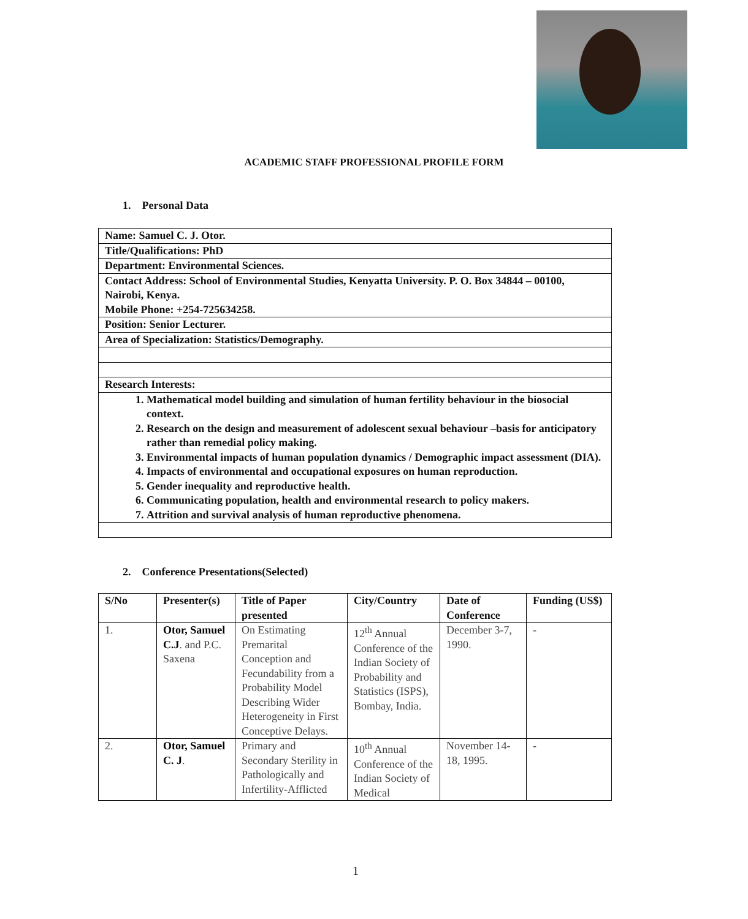ACADEMIC STAFF PROFESSIONAL PROFILE FORM
1. Personal Data
| Name: Samuel C. J. Otor. |
| Title/Qualifications: PhD |
| Department: Environmental Sciences. |
| Contact Address: School of Environmental Studies, Kenyatta University. P. O. Box 34844 – 00100, Nairobi, Kenya. Mobile Phone: +254-725634258. |
| Position: Senior Lecturer. |
| Area of Specialization: Statistics/Demography. |
| Research Interests: |
| 1. Mathematical model building and simulation of human fertility behaviour in the biosocial context. 2. Research on the design and measurement of adolescent sexual behaviour –basis for anticipatory rather than remedial policy making. 3. Environmental impacts of human population dynamics / Demographic impact assessment (DIA). 4. Impacts of environmental and occupational exposures on human reproduction. 5. Gender inequality and reproductive health. 6. Communicating population, health and environmental research to policy makers. 7. Attrition and survival analysis of human reproductive phenomena. |
2. Conference Presentations(Selected)
| S/No | Presenter(s) | Title of Paper presented | City/Country | Date of Conference | Funding (US$) |
| --- | --- | --- | --- | --- | --- |
| 1. | Otor, Samuel C.J . and P.C. Saxena | On Estimating Premarital Conception and Fecundability from a Probability Model Describing Wider Heterogeneity in First Conceptive Delays. | 12<sup>th</sup> Annual Conference of the Indian Society of Probability and Statistics (ISPS), Bombay, India. | December 3-7, 1990. | - |
| 2. | Otor, Samuel C. J . | Primary and Secondary Sterility in Pathologically and Infertility-Afflicted | 10<sup>th</sup> Annual Conference of the Indian Society of Medical | November 14-18, 1995. | - |
1